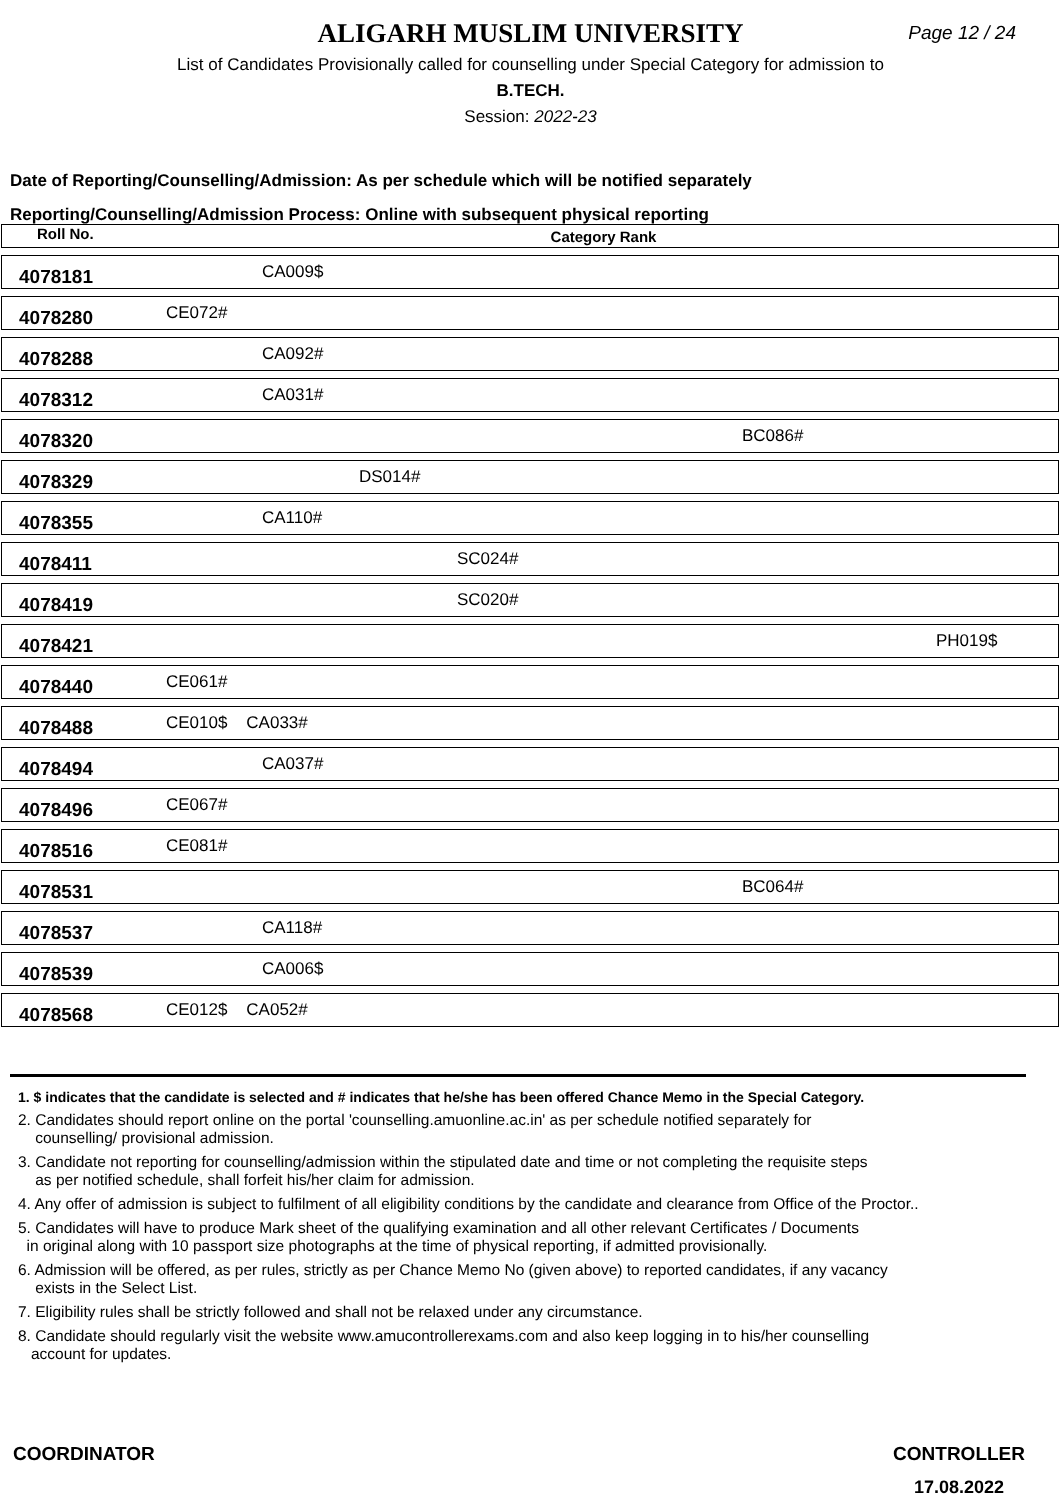ALIGARH MUSLIM UNIVERSITY Page 12 / 24
List of Candidates Provisionally called for counselling under Special Category for admission to
B.TECH.
Session: 2022-23
Date of Reporting/Counselling/Admission: As per schedule which will be notified separately
Reporting/Counselling/Admission Process: Online with subsequent physical reporting
| Roll No. | Category Rank |
| --- | --- |
| 4078181 | CA009$ |
| 4078280 | CE072# |
| 4078288 | CA092# |
| 4078312 | CA031# |
| 4078320 | BC086# |
| 4078329 | DS014# |
| 4078355 | CA110# |
| 4078411 | SC024# |
| 4078419 | SC020# |
| 4078421 | PH019$ |
| 4078440 | CE061# |
| 4078488 | CE010$ CA033# |
| 4078494 | CA037# |
| 4078496 | CE067# |
| 4078516 | CE081# |
| 4078531 | BC064# |
| 4078537 | CA118# |
| 4078539 | CA006$ |
| 4078568 | CE012$ CA052# |
1. $ indicates that the candidate is selected and # indicates that he/she has been offered Chance Memo in the Special Category.
2. Candidates should report online on the portal 'counselling.amuonline.ac.in' as per schedule notified separately for
counselling/ provisional admission.
3. Candidate not reporting for counselling/admission within the stipulated date and time or not completing the requisite steps
as per notified schedule, shall forfeit his/her claim for admission.
4. Any offer of admission is subject to fulfilment of all eligibility conditions by the candidate and clearance from Office of the Proctor..
5. Candidates will have to produce Mark sheet of the qualifying examination and all other relevant Certificates / Documents
in original along with 10 passport size photographs at the time of physical reporting, if admitted provisionally.
6. Admission will be offered, as per rules, strictly as per Chance Memo No (given above) to reported candidates, if any vacancy
exists in the Select List.
7. Eligibility rules shall be strictly followed and shall not be relaxed under any circumstance.
8. Candidate should regularly visit the website www.amucontrollerexams.com and also keep logging in to his/her counselling
account for updates.
COORDINATOR CONTROLLER
17.08.2022